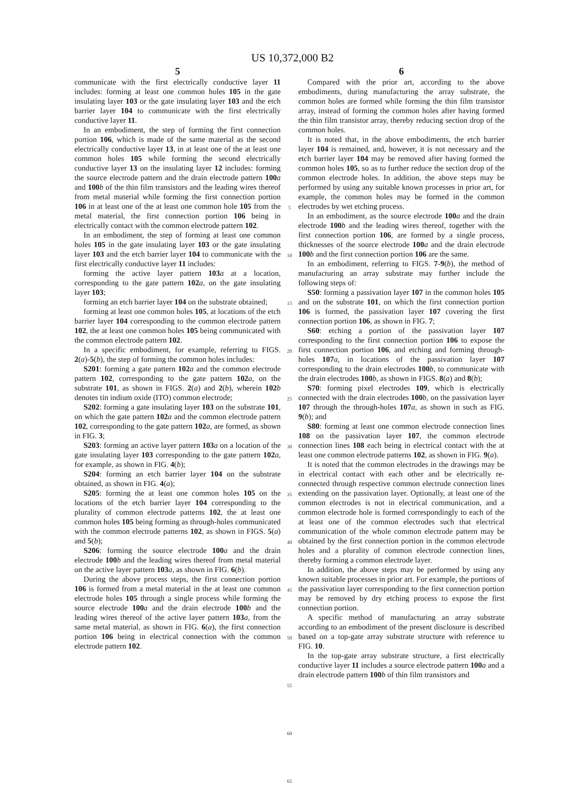US 10,372,000 B2
5
communicate with the first electrically conductive layer 11 includes: forming at least one common holes 105 in the gate insulating layer 103 or the gate insulating layer 103 and the etch barrier layer 104 to communicate with the first electrically conductive layer 11.
In an embodiment, the step of forming the first connection portion 106, which is made of the same material as the second electrically conductive layer 13, in at least one of the at least one common holes 105 while forming the second electrically conductive layer 13 on the insulating layer 12 includes: forming the source electrode pattern and the drain electrode pattern 100 a and 100 b of the thin film transistors and the leading wires thereof from metal material while forming the first connection portion 106 in at least one of the at least one common hole 105 from the metal material, the first connection portion 106 being in electrically contact with the common electrode pattern 102.
In an embodiment, the step of forming at least one common holes 105 in the gate insulating layer 103 or the gate insulating layer 103 and the etch barrier layer 104 to communicate with the first electrically conductive layer 11 includes:
forming the active layer pattern 103 a at a location, corresponding to the gate pattern 102 a, on the gate insulating layer 103;
forming an etch barrier layer 104 on the substrate obtained;
forming at least one common holes 105, at locations of the etch barrier layer 104 corresponding to the common electrode pattern 102, the at least one common holes 105 being communicated with the common electrode pattern 102.
In a specific embodiment, for example, referring to FIGS. 2(a)-5(b), the step of forming the common holes includes:
S201: forming a gate pattern 102 a and the common electrode pattern 102, corresponding to the gate pattern 102 a, on the substrate 101, as shown in FIGS. 2(a) and 2(b), wherein 102 b denotes tin indium oxide (ITO) common electrode;
S202: forming a gate insulating layer 103 on the substrate 101, on which the gate pattern 102 a and the common electrode pattern 102, corresponding to the gate pattern 102 a, are formed, as shown in FIG. 3;
S203: forming an active layer pattern 103 a on a location of the gate insulating layer 103 corresponding to the gate pattern 102 a, for example, as shown in FIG. 4(b);
S204: forming an etch barrier layer 104 on the substrate obtained, as shown in FIG. 4(a);
S205: forming the at least one common holes 105 on the locations of the etch barrier layer 104 corresponding to the plurality of common electrode patterns 102, the at least one common holes 105 being forming as through-holes communicated with the common electrode patterns 102, as shown in FIGS. 5(a) and 5(b);
S206: forming the source electrode 100 a and the drain electrode 100 b and the leading wires thereof from metal material on the active layer pattern 103 a, as shown in FIG. 6(b).
During the above process steps, the first connection portion 106 is formed from a metal material in the at least one common electrode holes 105 through a single process while forming the source electrode 100 a and the drain electrode 100 b and the leading wires thereof of the active layer pattern 103 a, from the same metal material, as shown in FIG. 6(a), the first connection portion 106 being in electrical connection with the common electrode pattern 102.
5
10
15
20
25
30
35
40
45
50
55
60
65
6
Compared with the prior art, according to the above embodiments, during manufacturing the array substrate, the common holes are formed while forming the thin film transistor array, instead of forming the common holes after having formed the thin film transistor array, thereby reducing section drop of the common holes.
It is noted that, in the above embodiments, the etch barrier layer 104 is remained, and, however, it is not necessary and the etch barrier layer 104 may be removed after having formed the common holes 105, so as to further reduce the section drop of the common electrode holes. In addition, the above steps may be performed by using any suitable known processes in prior art, for example, the common holes may be formed in the common electrodes by wet etching process.
In an embodiment, as the source electrode 100 a and the drain electrode 100 b and the leading wires thereof, together with the first connection portion 106, are formed by a single process, thicknesses of the source electrode 100 a and the drain electrode 100 b and the first connection portion 106 are the same.
In an embodiment, referring to FIGS. 7-9(b), the method of manufacturing an array substrate may further include the following steps of:
S50: forming a passivation layer 107 in the common holes 105 and on the substrate 101, on which the first connection portion 106 is formed, the passivation layer 107 covering the first connection portion 106, as shown in FIG. 7;
S60: etching a portion of the passivation layer 107 corresponding to the first connection portion 106 to expose the first connection portion 106, and etching and forming through-holes 107 a, in locations of the passivation layer 107 corresponding to the drain electrodes 100 b, to communicate with the drain electrodes 100 b, as shown in FIGS. 8(a) and 8(b);
S70: forming pixel electrodes 109, which is electrically connected with the drain electrodes 100 b, on the passivation layer 107 through the through-holes 107 a, as shown in such as FIG. 9(b); and
S80: forming at least one common electrode connection lines 108 on the passivation layer 107, the common electrode connection lines 108 each being in electrical contact with the at least one common electrode patterns 102, as shown in FIG. 9(a).
It is noted that the common electrodes in the drawings may be in electrical contact with each other and be electrically re-connected through respective common electrode connection lines extending on the passivation layer. Optionally, at least one of the common electrodes is not in electrical communication, and a common electrode hole is formed correspondingly to each of the at least one of the common electrodes such that electrical communication of the whole common electrode pattern may be obtained by the first connection portion in the common electrode holes and a plurality of common electrode connection lines, thereby forming a common electrode layer.
In addition, the above steps may be performed by using any known suitable processes in prior art. For example, the portions of the passivation layer corresponding to the first connection portion may be removed by dry etching process to expose the first connection portion.
A specific method of manufacturing an array substrate according to an embodiment of the present disclosure is described based on a top-gate array substrate structure with reference to FIG. 10.
In the top-gate array substrate structure, a first electrically conductive layer 11 includes a source electrode pattern 100 a and a drain electrode pattern 100 b of thin film transistors and